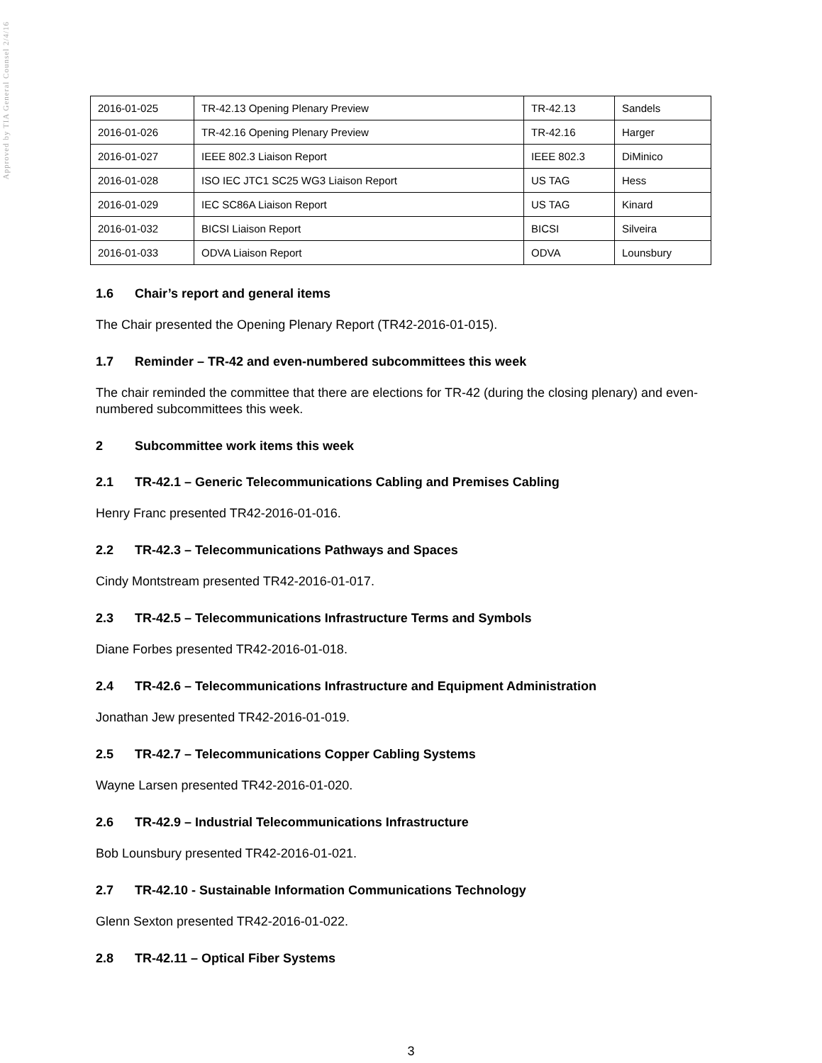Approved by TIA General Counsel 2/4/16
| 2016-01-025 | TR-42.13 Opening Plenary Preview | TR-42.13 | Sandels |
| 2016-01-026 | TR-42.16 Opening Plenary Preview | TR-42.16 | Harger |
| 2016-01-027 | IEEE 802.3 Liaison Report | IEEE 802.3 | DiMinico |
| 2016-01-028 | ISO IEC JTC1 SC25 WG3 Liaison Report | US TAG | Hess |
| 2016-01-029 | IEC SC86A Liaison Report | US TAG | Kinard |
| 2016-01-032 | BICSI Liaison Report | BICSI | Silveira |
| 2016-01-033 | ODVA Liaison Report | ODVA | Lounsbury |
1.6 Chair’s report and general items
The Chair presented the Opening Plenary Report (TR42-2016-01-015).
1.7 Reminder – TR-42 and even-numbered subcommittees this week
The chair reminded the committee that there are elections for TR-42 (during the closing plenary) and even-numbered subcommittees this week.
2 Subcommittee work items this week
2.1 TR-42.1 – Generic Telecommunications Cabling and Premises Cabling
Henry Franc presented TR42-2016-01-016.
2.2 TR-42.3 – Telecommunications Pathways and Spaces
Cindy Montstream presented TR42-2016-01-017.
2.3 TR-42.5 – Telecommunications Infrastructure Terms and Symbols
Diane Forbes presented TR42-2016-01-018.
2.4 TR-42.6 – Telecommunications Infrastructure and Equipment Administration
Jonathan Jew presented TR42-2016-01-019.
2.5 TR-42.7 – Telecommunications Copper Cabling Systems
Wayne Larsen presented TR42-2016-01-020.
2.6 TR-42.9 – Industrial Telecommunications Infrastructure
Bob Lounsbury presented TR42-2016-01-021.
2.7 TR-42.10 - Sustainable Information Communications Technology
Glenn Sexton presented TR42-2016-01-022.
2.8 TR-42.11 – Optical Fiber Systems
3